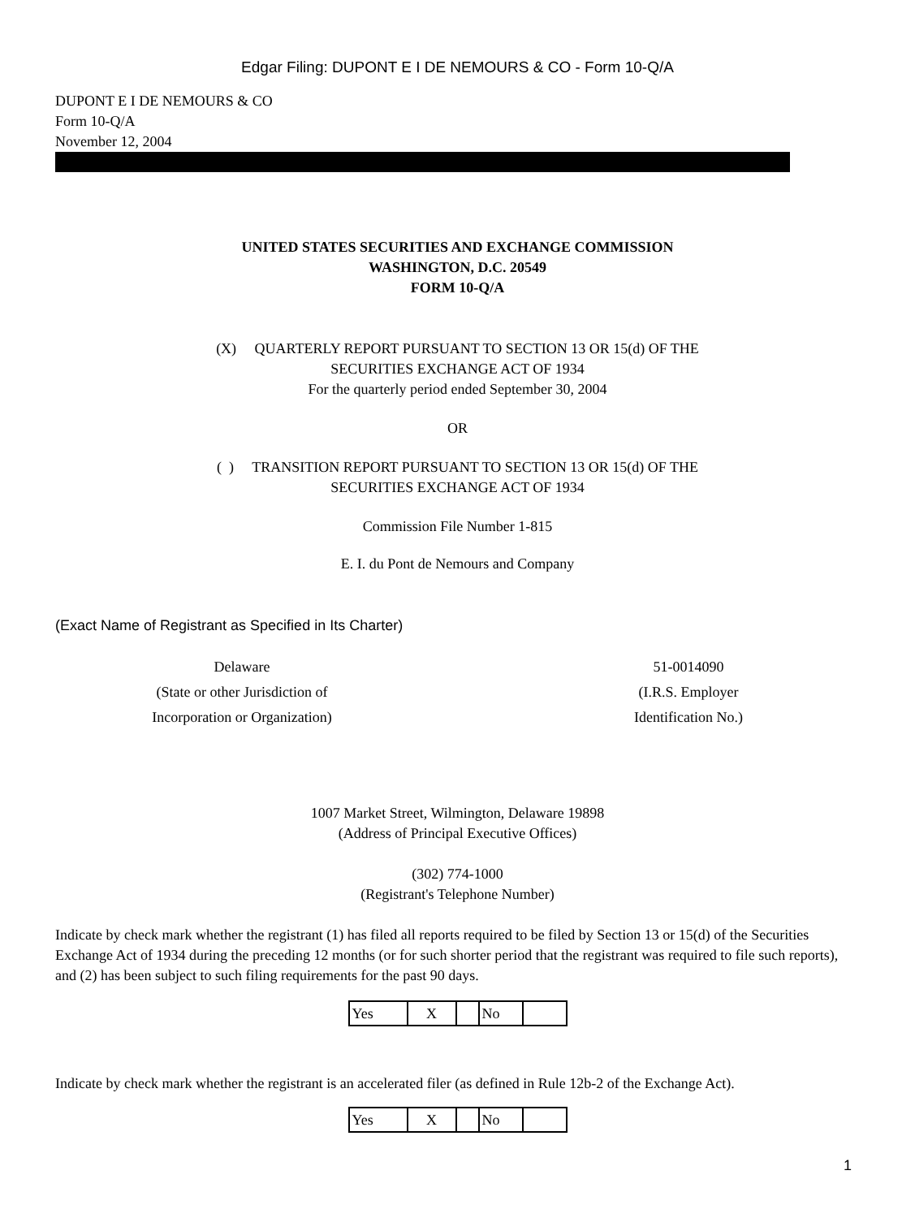Edgar Filing: DUPONT E I DE NEMOURS & CO - Form 10-Q/A
DUPONT E I DE NEMOURS & CO
Form 10-Q/A
November 12, 2004
UNITED STATES SECURITIES AND EXCHANGE COMMISSION
WASHINGTON, D.C. 20549
FORM 10-Q/A
(X) QUARTERLY REPORT PURSUANT TO SECTION 13 OR 15(d) OF THE
SECURITIES EXCHANGE ACT OF 1934
For the quarterly period ended September 30, 2004
OR
( ) TRANSITION REPORT PURSUANT TO SECTION 13 OR 15(d) OF THE
SECURITIES EXCHANGE ACT OF 1934
Commission File Number 1-815
E. I. du Pont de Nemours and Company
(Exact Name of Registrant as Specified in Its Charter)
Delaware
(State or other Jurisdiction of
Incorporation or Organization)
51-0014090
(I.R.S. Employer
Identification No.)
1007 Market Street, Wilmington, Delaware 19898
(Address of Principal Executive Offices)
(302) 774-1000
(Registrant's Telephone Number)
Indicate by check mark whether the registrant (1) has filed all reports required to be filed by Section 13 or 15(d) of the Securities Exchange Act of 1934 during the preceding 12 months (or for such shorter period that the registrant was required to file such reports), and (2) has been subject to such filing requirements for the past 90 days.
| Yes | X | | No | |
Indicate by check mark whether the registrant is an accelerated filer (as defined in Rule 12b-2 of the Exchange Act).
| Yes | X | | No | |
1